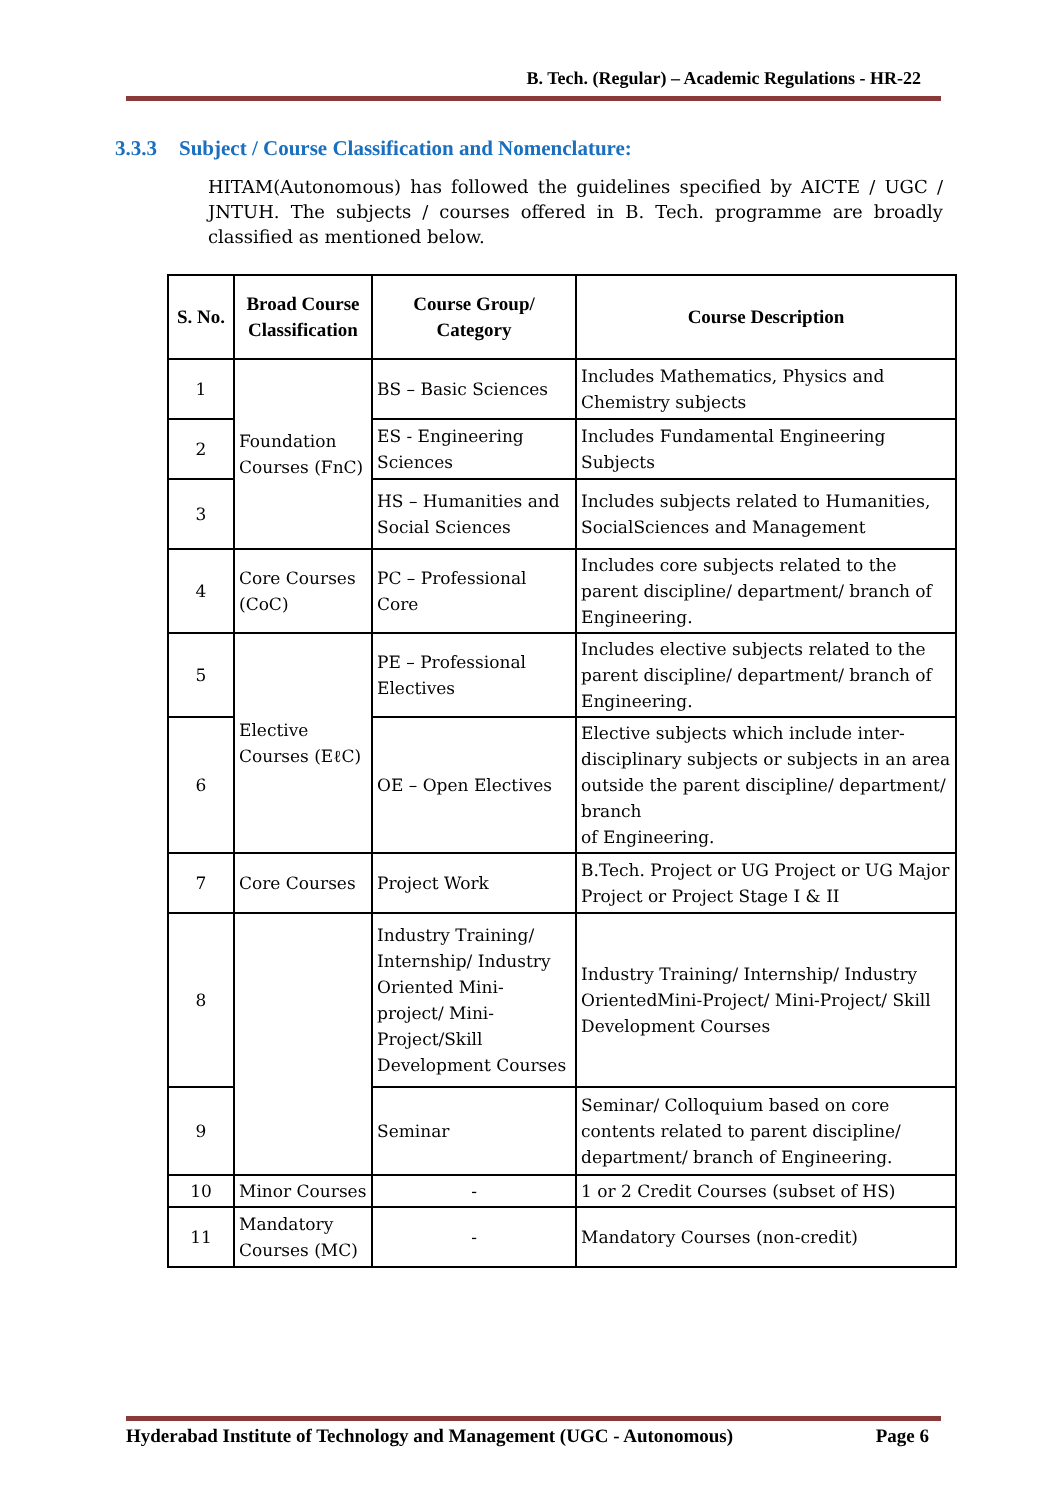B. Tech. (Regular) – Academic Regulations - HR-22
3.3.3 Subject / Course Classification and Nomenclature:
HITAM(Autonomous) has followed the guidelines specified by AICTE / UGC / JNTUH. The subjects / courses offered in B. Tech. programme are broadly classified as mentioned below.
| S. No. | Broad Course Classification | Course Group/ Category | Course Description |
| --- | --- | --- | --- |
| 1 | Foundation Courses (FnC) | BS – Basic Sciences | Includes Mathematics, Physics and Chemistry subjects |
| 2 | | ES - Engineering Sciences | Includes Fundamental Engineering Subjects |
| 3 | | HS – Humanities and Social Sciences | Includes subjects related to Humanities, SocialSciences and Management |
| 4 | Core Courses (CoC) | PC – Professional Core | Includes core subjects related to the parent discipline/ department/ branch of Engineering. |
| 5 | Elective Courses (EℓC) | PE – Professional Electives | Includes elective subjects related to the parent discipline/ department/ branch of Engineering. |
| 6 | | OE – Open Electives | Elective subjects which include inter-disciplinary subjects or subjects in an area outside the parent discipline/ department/ branch of Engineering. |
| 7 | Core Courses | Project Work | B.Tech. Project or UG Project or UG Major Project or Project Stage I & II |
| 8 | | Industry Training/ Internship/ Industry Oriented Mini- project/ Mini- Project/Skill Development Courses | Industry Training/ Internship/ Industry OrientedMini-Project/ Mini-Project/ Skill Development Courses |
| 9 | | Seminar | Seminar/ Colloquium based on core contents related to parent discipline/ department/ branch of Engineering. |
| 10 | Minor Courses | - | 1 or 2 Credit Courses (subset of HS) |
| 11 | Mandatory Courses (MC) | - | Mandatory Courses (non-credit) |
Hyderabad Institute of Technology and Management (UGC - Autonomous) Page 6